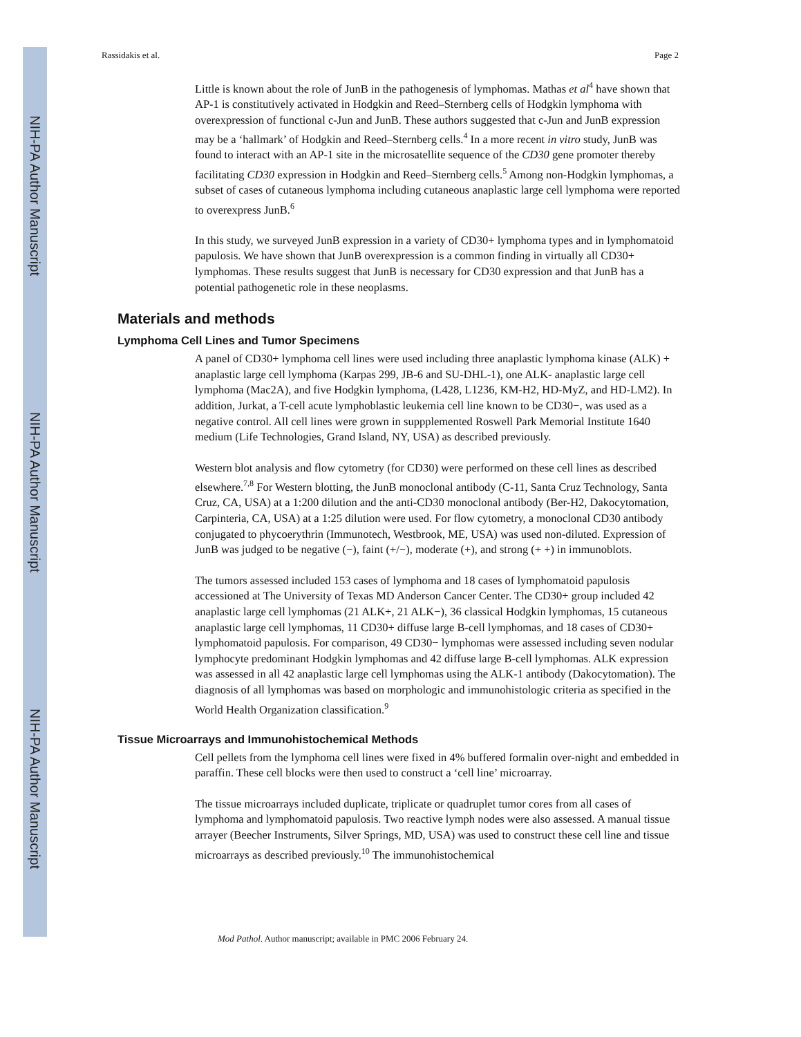NIH-PA Author Manuscript
NIH-PA Author Manuscript
NIH-PA Author Manuscript
Rassidakis et al. Page 2
Little is known about the role of JunB in the pathogenesis of lymphomas. Mathas et al<sup>4</sup> have shown that AP-1 is constitutively activated in Hodgkin and Reed–Sternberg cells of Hodgkin lymphoma with overexpression of functional c-Jun and JunB. These authors suggested that c-Jun and JunB expression may be a ‘hallmark’ of Hodgkin and Reed–Sternberg cells.<sup>4</sup> In a more recent in vitro study, JunB was found to interact with an AP-1 site in the microsatellite sequence of the CD30 gene promoter thereby facilitating CD30 expression in Hodgkin and Reed–Sternberg cells.<sup>5</sup> Among non-Hodgkin lymphomas, a subset of cases of cutaneous lymphoma including cutaneous anaplastic large cell lymphoma were reported to overexpress JunB.<sup>6</sup>
In this study, we surveyed JunB expression in a variety of CD30+ lymphoma types and in lymphomatoid papulosis. We have shown that JunB overexpression is a common finding in virtually all CD30+ lymphomas. These results suggest that JunB is necessary for CD30 expression and that JunB has a potential pathogenetic role in these neoplasms.
Materials and methods
Lymphoma Cell Lines and Tumor Specimens
A panel of CD30+ lymphoma cell lines were used including three anaplastic lymphoma kinase (ALK) + anaplastic large cell lymphoma (Karpas 299, JB-6 and SU-DHL-1), one ALK- anaplastic large cell lymphoma (Mac2A), and five Hodgkin lymphoma, (L428, L1236, KM-H2, HD-MyZ, and HD-LM2). In addition, Jurkat, a T-cell acute lymphoblastic leukemia cell line known to be CD30−, was used as a negative control. All cell lines were grown in suppplemented Roswell Park Memorial Institute 1640 medium (Life Technologies, Grand Island, NY, USA) as described previously.
Western blot analysis and flow cytometry (for CD30) were performed on these cell lines as described elsewhere.<sup>7,8</sup> For Western blotting, the JunB monoclonal antibody (C-11, Santa Cruz Technology, Santa Cruz, CA, USA) at a 1:200 dilution and the anti-CD30 monoclonal antibody (Ber-H2, Dakocytomation, Carpinteria, CA, USA) at a 1:25 dilution were used. For flow cytometry, a monoclonal CD30 antibody conjugated to phycoerythrin (Immunotech, Westbrook, ME, USA) was used non-diluted. Expression of JunB was judged to be negative (−), faint (+/−), moderate (+), and strong (+ +) in immunoblots.
The tumors assessed included 153 cases of lymphoma and 18 cases of lymphomatoid papulosis accessioned at The University of Texas MD Anderson Cancer Center. The CD30+ group included 42 anaplastic large cell lymphomas (21 ALK+, 21 ALK−), 36 classical Hodgkin lymphomas, 15 cutaneous anaplastic large cell lymphomas, 11 CD30+ diffuse large B-cell lymphomas, and 18 cases of CD30+ lymphomatoid papulosis. For comparison, 49 CD30− lymphomas were assessed including seven nodular lymphocyte predominant Hodgkin lymphomas and 42 diffuse large B-cell lymphomas. ALK expression was assessed in all 42 anaplastic large cell lymphomas using the ALK-1 antibody (Dakocytomation). The diagnosis of all lymphomas was based on morphologic and immunohistologic criteria as specified in the World Health Organization classification.<sup>9</sup>
Tissue Microarrays and Immunohistochemical Methods
Cell pellets from the lymphoma cell lines were fixed in 4% buffered formalin over-night and embedded in paraffin. These cell blocks were then used to construct a ‘cell line’ microarray.
The tissue microarrays included duplicate, triplicate or quadruplet tumor cores from all cases of lymphoma and lymphomatoid papulosis. Two reactive lymph nodes were also assessed. A manual tissue arrayer (Beecher Instruments, Silver Springs, MD, USA) was used to construct these cell line and tissue microarrays as described previously.<sup>10</sup> The immunohistochemical
Mod Pathol. Author manuscript; available in PMC 2006 February 24.